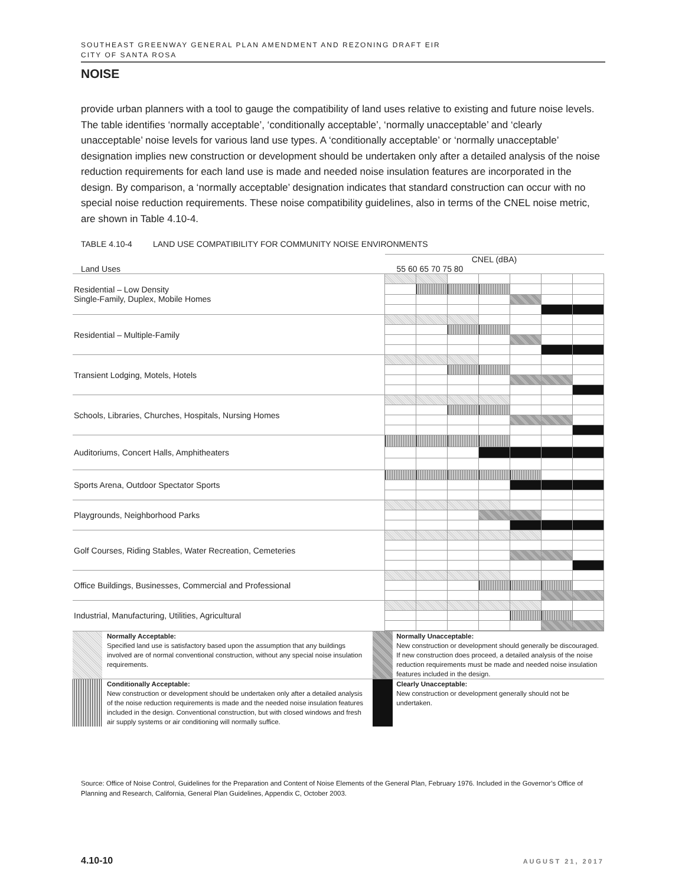SOUTHEAST GREENWAY GENERAL PLAN AMENDMENT AND REZONING DRAFT EIR
CITY OF SANTA ROSA
NOISE
provide urban planners with a tool to gauge the compatibility of land uses relative to existing and future noise levels. The table identifies ‘normally acceptable’, ‘conditionally acceptable’, ‘normally unacceptable’ and ‘clearly unacceptable’ noise levels for various land use types. A ‘conditionally acceptable’ or ‘normally unacceptable’ designation implies new construction or development should be undertaken only after a detailed analysis of the noise reduction requirements for each land use is made and needed noise insulation features are incorporated in the design. By comparison, a ‘normally acceptable’ designation indicates that standard construction can occur with no special noise reduction requirements. These noise compatibility guidelines, also in terms of the CNEL noise metric, are shown in Table 4.10-4.
TABLE 4.10-4 LAND USE COMPATIBILITY FOR COMMUNITY NOISE ENVIRONMENTS
| | CNEL (dBA) | | | | | | |
| Land Uses | 55 60 65 70 75 80 | | | | | | |
| Residential – Low Density Single-Family, Duplex, Mobile Homes | | | | | | | |
| Residential – Multiple-Family | | | | | | | |
| Transient Lodging, Motels, Hotels | | | | | | | |
| Schools, Libraries, Churches, Hospitals, Nursing Homes | | | | | | | |
| Auditoriums, Concert Halls, Amphitheaters | | | | | | | |
| Sports Arena, Outdoor Spectator Sports | | | | | | | |
| Playgrounds, Neighborhood Parks | | | | | | | |
| Golf Courses, Riding Stables, Water Recreation, Cemeteries | | | | | | | |
| Office Buildings, Businesses, Commercial and Professional | | | | | | | |
| Industrial, Manufacturing, Utilities, Agricultural | | | | | | | |
| | Normally Acceptable: Specified land use is satisfactory based upon the assumption that any buildings involved are of normal conventional construction, without any special noise insulation requirements. | | Normally Unacceptable: New construction or development should generally be discouraged. If new construction does proceed, a detailed analysis of the noise reduction requirements must be made and needed noise insulation features included in the design. |
| | Conditionally Acceptable: New construction or development should be undertaken only after a detailed analysis of the noise reduction requirements is made and the needed noise insulation features included in the design. Conventional construction, but with closed windows and fresh air supply systems or air conditioning will normally suffice. | | Clearly Unacceptable: New construction or development generally should not be undertaken. |
Source: Office of Noise Control, Guidelines for the Preparation and Content of Noise Elements of the General Plan, February 1976. Included in the Governor’s Office of Planning and Research, California, General Plan Guidelines, Appendix C, October 2003.
4.10-10 AUGUST 21, 2017